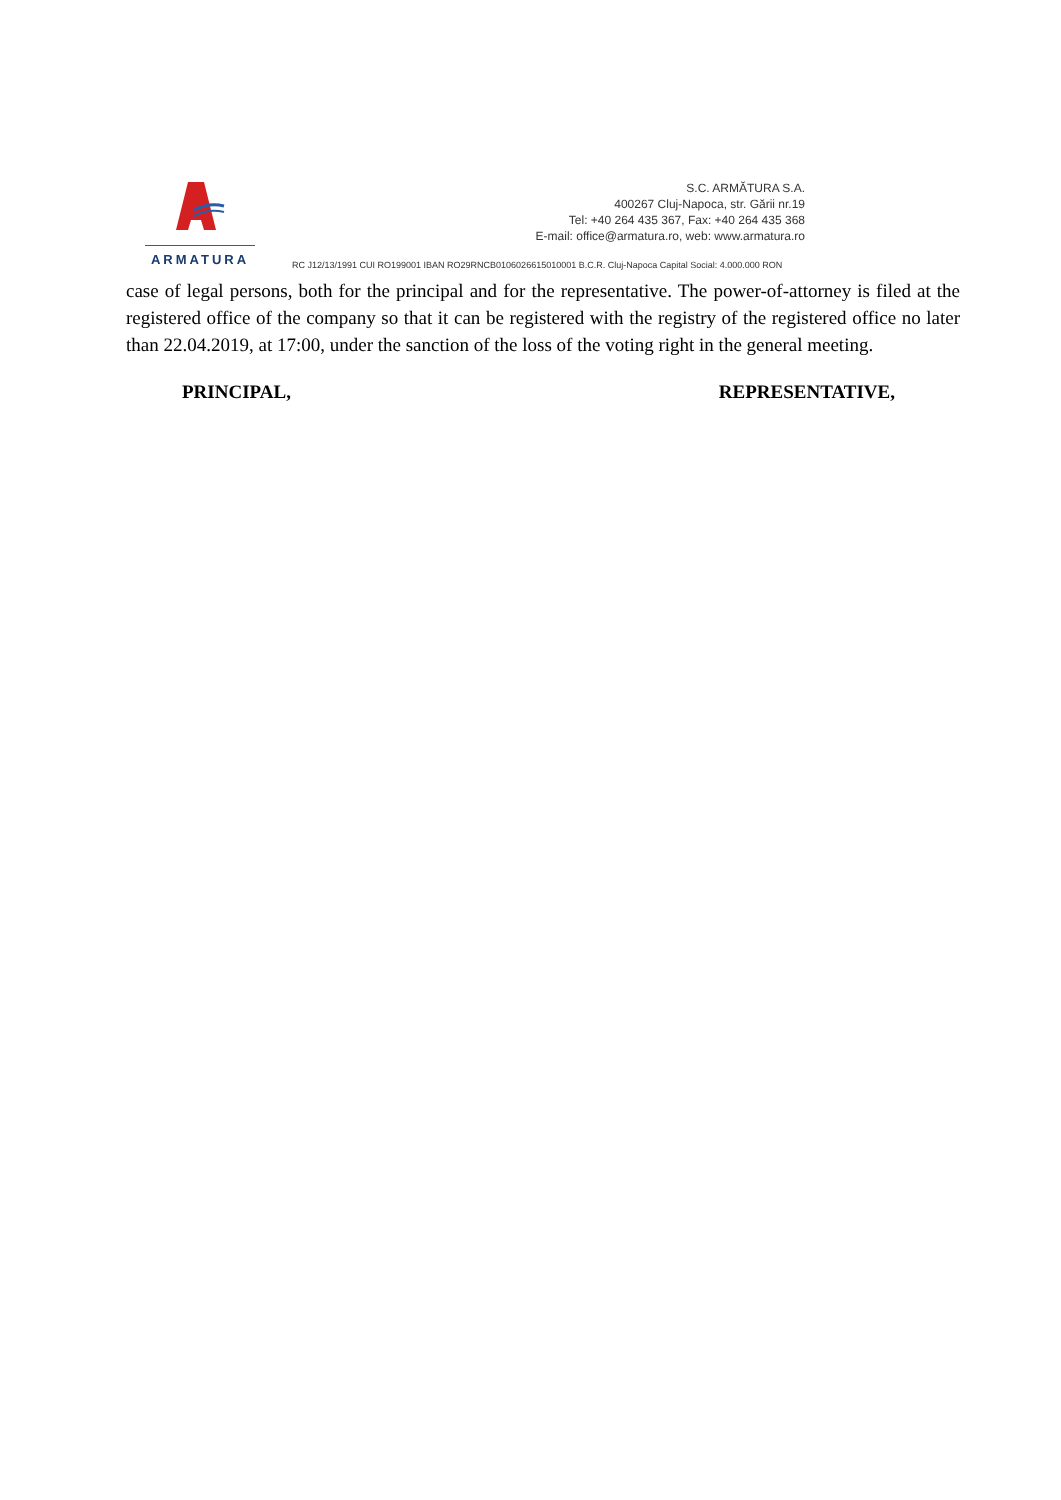ARMATURA
S.C. ARMĂTURA S.A.
400267 Cluj-Napoca, str. Gării nr.19
Tel: +40 264 435 367, Fax: +40 264 435 368
E-mail: office@armatura.ro, web: www.armatura.ro
RC J12/13/1991 CUI RO199001 IBAN RO29RNCB0106026615010001 B.C.R. Cluj-Napoca Capital Social: 4.000.000 RON
case of legal persons, both for the principal and for the representative. The power-of-attorney is filed at the registered office of the company so that it can be registered with the registry of the registered office no later than 22.04.2019, at 17:00, under the sanction of the loss of the voting right in the general meeting.
PRINCIPAL, REPRESENTATIVE,